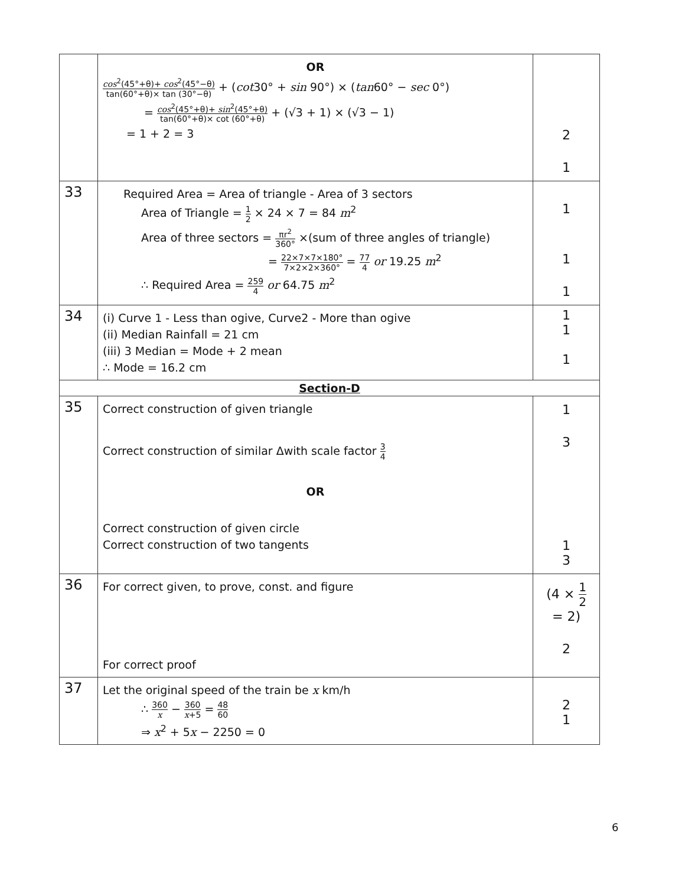| | OR cos<sup>2</sup>(45°+θ)+ cos<sup>2</sup>(45°−θ) tan(60°+θ)× tan (30°−θ) + ( cot 30° + sin 90°) × ( tan 60° − sec 0°) = cos<sup>2</sup>(45°+θ)+ sin<sup>2</sup>(45°+θ) tan(60°+θ)× cot (60°+θ) + (√3 + 1) × (√3 − 1) = 1 + 2 = 3 | 2 1 |
| 33 | Required Area = Area of triangle - Area of 3 sectors Area of Triangle = 1 2 × 24 × 7 = 84 m<sup>2</sup> Area of three sectors = πr<sup>2</sup> 360° ×(sum of three angles of triangle) = 22×7×7×180° 7×2×2×360° = 77 4 or 19.25 m<sup>2</sup> ∴ Required Area = 259 4 or 64.75 m<sup>2</sup> | 1 1 1 |
| 34 | (i) Curve 1 - Less than ogive, Curve2 - More than ogive (ii) Median Rainfall = 21 cm (iii) 3 Median = Mode + 2 mean ∴ Mode = 16.2 cm | 1 1 1 |
| Section-D | | |
| 35 | Correct construction of given triangle Correct construction of similar Δwith scale factor 3 4 OR Correct construction of given circle Correct construction of two tangents | 1 3 1 3 |
| 36 | For correct given, to prove, const. and figure For correct proof | (4 × 1 2 = 2) 2 |
| 37 | Let the original speed of the train be x km/h ∴ 360 x − 360 x +5 = 48 60 ⇒ x<sup>2</sup> + 5 x − 2250 = 0 | 2 1 |
6